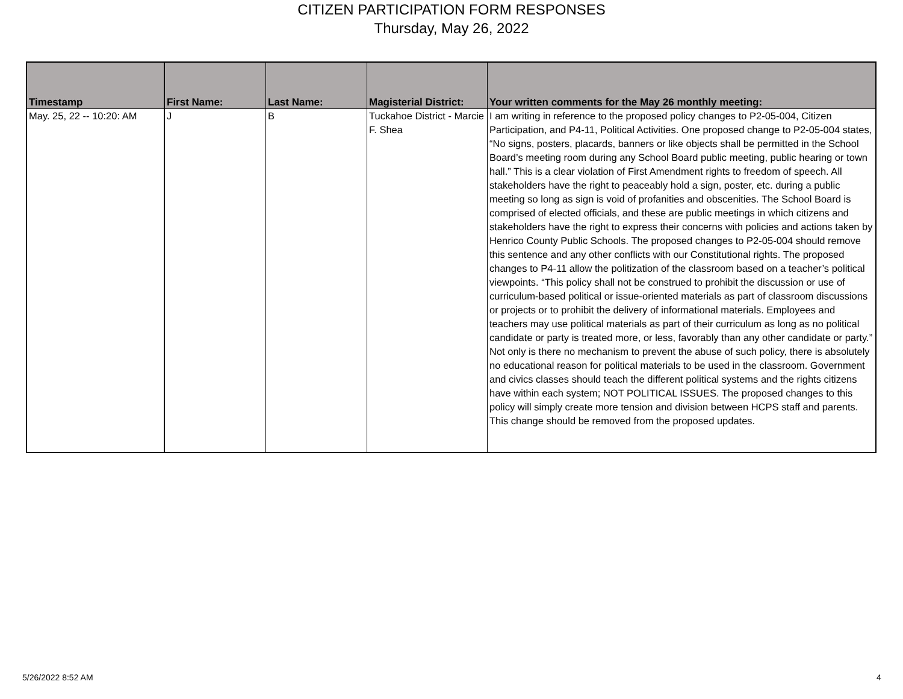CITIZEN PARTICIPATION FORM RESPONSES
Thursday, May 26, 2022
| Timestamp | First Name: | Last Name: | Magisterial District: | Your written comments for the May 26 monthly meeting: |
| --- | --- | --- | --- | --- |
| May. 25, 22 -- 10:20: AM | J | B | Tuckahoe District - Marcie F. Shea | I am writing in reference to the proposed policy changes to P2-05-004, Citizen Participation, and P4-11, Political Activities. One proposed change to P2-05-004 states, “No signs, posters, placards, banners or like objects shall be permitted in the School Board’s meeting room during any School Board public meeting, public hearing or town hall.” This is a clear violation of First Amendment rights to freedom of speech. All stakeholders have the right to peaceably hold a sign, poster, etc. during a public meeting so long as sign is void of profanities and obscenities. The School Board is comprised of elected officials, and these are public meetings in which citizens and stakeholders have the right to express their concerns with policies and actions taken by Henrico County Public Schools. The proposed changes to P2-05-004 should remove this sentence and any other conflicts with our Constitutional rights. The proposed changes to P4-11 allow the politization of the classroom based on a teacher’s political viewpoints. “This policy shall not be construed to prohibit the discussion or use of curriculum-based political or issue-oriented materials as part of classroom discussions or projects or to prohibit the delivery of informational materials. Employees and teachers may use political materials as part of their curriculum as long as no political candidate or party is treated more, or less, favorably than any other candidate or party.” Not only is there no mechanism to prevent the abuse of such policy, there is absolutely no educational reason for political materials to be used in the classroom. Government and civics classes should teach the different political systems and the rights citizens have within each system; NOT POLITICAL ISSUES. The proposed changes to this policy will simply create more tension and division between HCPS staff and parents. This change should be removed from the proposed updates. |
5/26/2022 8:52 AM 4